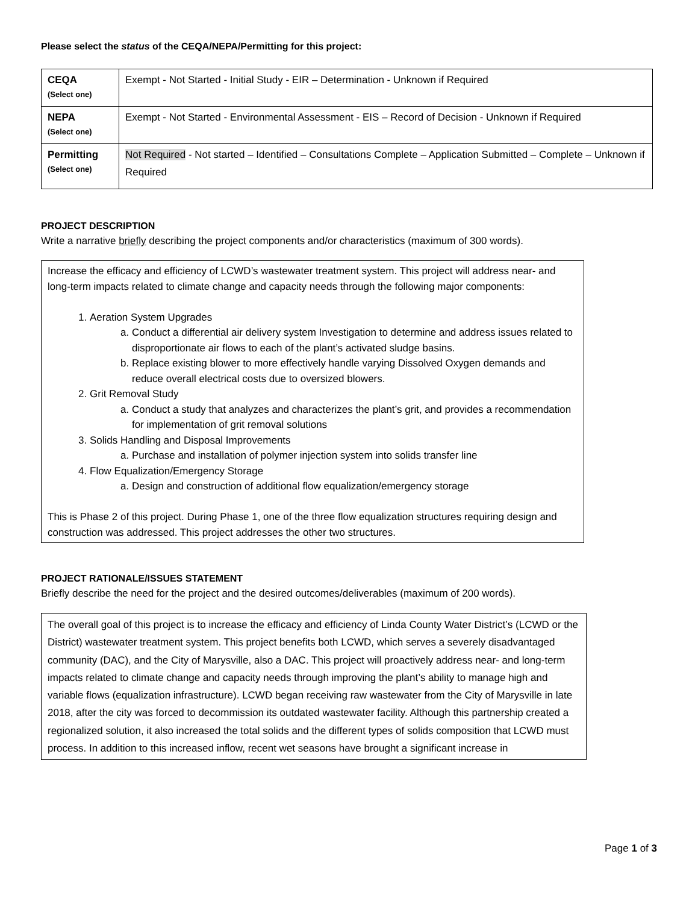Please select the status of the CEQA/NEPA/Permitting for this project:
| CEQA (Select one) | Exempt - Not Started - Initial Study - EIR – Determination - Unknown if Required |
| NEPA (Select one) | Exempt - Not Started - Environmental Assessment - EIS – Record of Decision - Unknown if Required |
| Permitting (Select one) | Not Required - Not started – Identified – Consultations Complete – Application Submitted – Complete – Unknown if Required |
PROJECT DESCRIPTION
Write a narrative briefly describing the project components and/or characteristics (maximum of 300 words).
Increase the efficacy and efficiency of LCWD’s wastewater treatment system. This project will address near- and long-term impacts related to climate change and capacity needs through the following major components:
1. Aeration System Upgrades
a. Conduct a differential air delivery system Investigation to determine and address issues related to disproportionate air flows to each of the plant’s activated sludge basins.
b. Replace existing blower to more effectively handle varying Dissolved Oxygen demands and reduce overall electrical costs due to oversized blowers.
2. Grit Removal Study
a. Conduct a study that analyzes and characterizes the plant’s grit, and provides a recommendation for implementation of grit removal solutions
3. Solids Handling and Disposal Improvements
a. Purchase and installation of polymer injection system into solids transfer line
4. Flow Equalization/Emergency Storage
a. Design and construction of additional flow equalization/emergency storage
This is Phase 2 of this project. During Phase 1, one of the three flow equalization structures requiring design and construction was addressed. This project addresses the other two structures.
PROJECT RATIONALE/ISSUES STATEMENT
Briefly describe the need for the project and the desired outcomes/deliverables (maximum of 200 words).
The overall goal of this project is to increase the efficacy and efficiency of Linda County Water District’s (LCWD or the District) wastewater treatment system. This project benefits both LCWD, which serves a severely disadvantaged community (DAC), and the City of Marysville, also a DAC. This project will proactively address near- and long-term impacts related to climate change and capacity needs through improving the plant’s ability to manage high and variable flows (equalization infrastructure). LCWD began receiving raw wastewater from the City of Marysville in late 2018, after the city was forced to decommission its outdated wastewater facility. Although this partnership created a regionalized solution, it also increased the total solids and the different types of solids composition that LCWD must process. In addition to this increased inflow, recent wet seasons have brought a significant increase in
Page 1 of 3